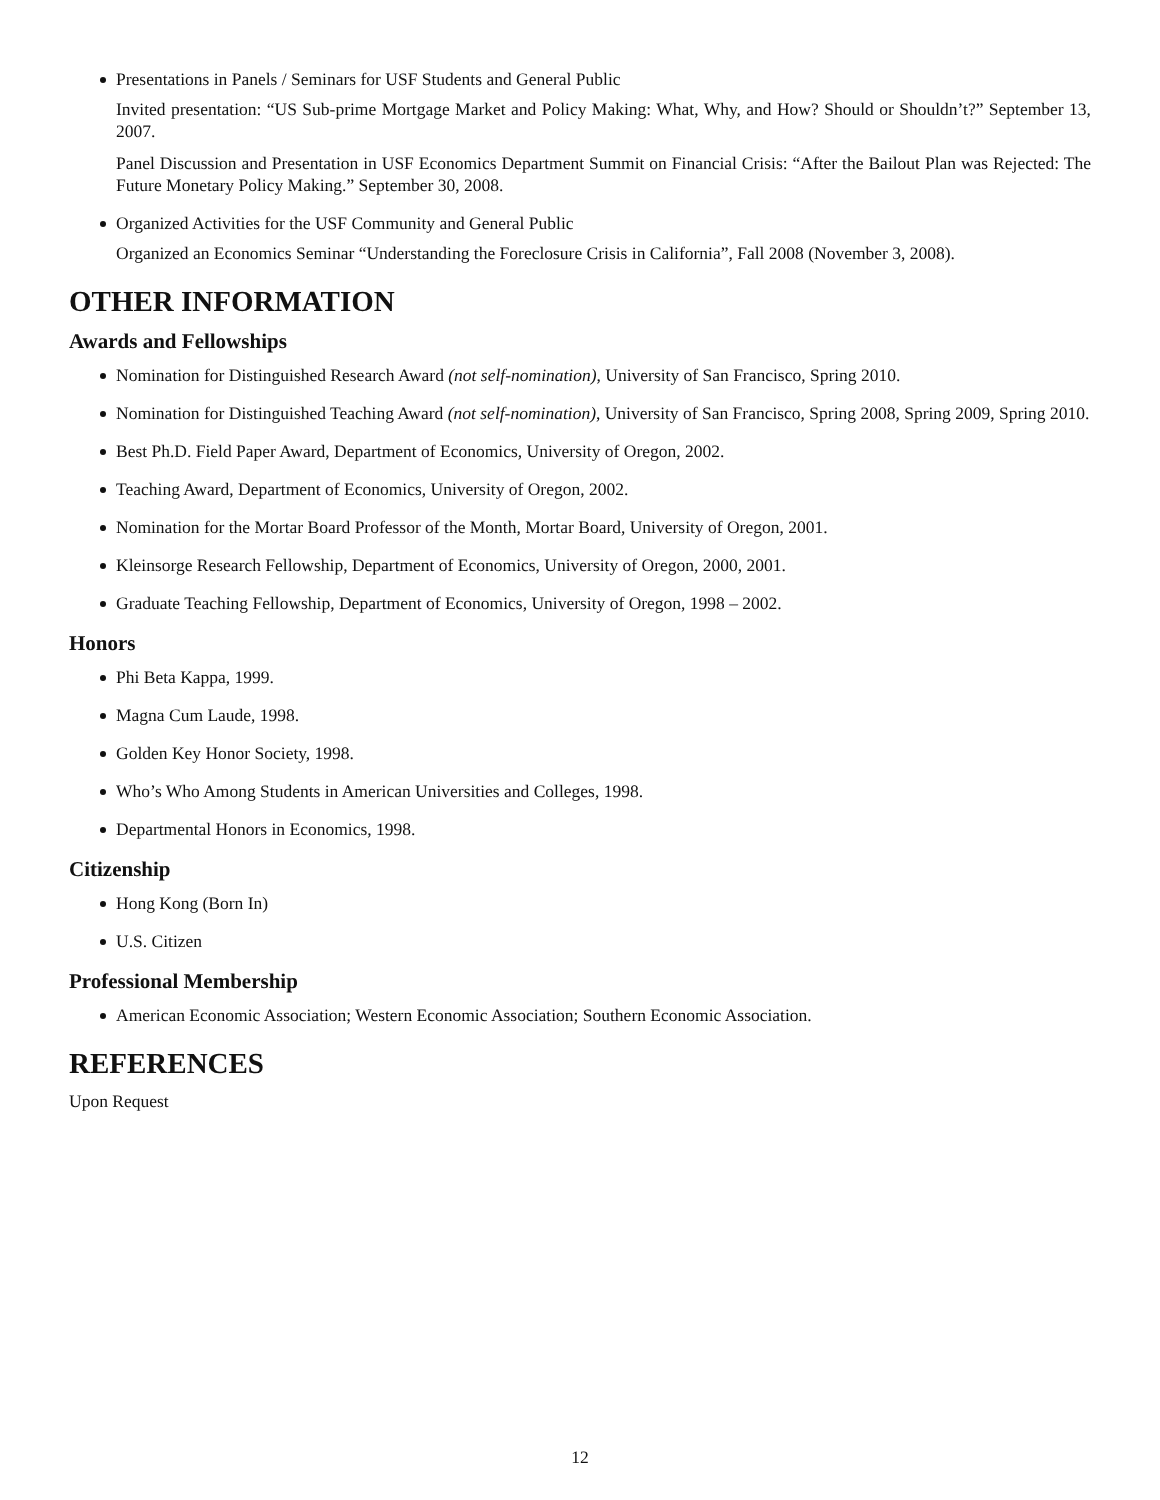Presentations in Panels / Seminars for USF Students and General Public
Invited presentation: “US Sub-prime Mortgage Market and Policy Making: What, Why, and How? Should or Shouldn’t?” September 13, 2007.
Panel Discussion and Presentation in USF Economics Department Summit on Financial Crisis: “After the Bailout Plan was Rejected: The Future Monetary Policy Making.” September 30, 2008.
Organized Activities for the USF Community and General Public
Organized an Economics Seminar “Understanding the Foreclosure Crisis in California”, Fall 2008 (November 3, 2008).
OTHER INFORMATION
Awards and Fellowships
Nomination for Distinguished Research Award (not self-nomination), University of San Francisco, Spring 2010.
Nomination for Distinguished Teaching Award (not self-nomination), University of San Francisco, Spring 2008, Spring 2009, Spring 2010.
Best Ph.D. Field Paper Award, Department of Economics, University of Oregon, 2002.
Teaching Award, Department of Economics, University of Oregon, 2002.
Nomination for the Mortar Board Professor of the Month, Mortar Board, University of Oregon, 2001.
Kleinsorge Research Fellowship, Department of Economics, University of Oregon, 2000, 2001.
Graduate Teaching Fellowship, Department of Economics, University of Oregon, 1998 – 2002.
Honors
Phi Beta Kappa, 1999.
Magna Cum Laude, 1998.
Golden Key Honor Society, 1998.
Who’s Who Among Students in American Universities and Colleges, 1998.
Departmental Honors in Economics, 1998.
Citizenship
Hong Kong (Born In)
U.S. Citizen
Professional Membership
American Economic Association; Western Economic Association; Southern Economic Association.
REFERENCES
Upon Request
12